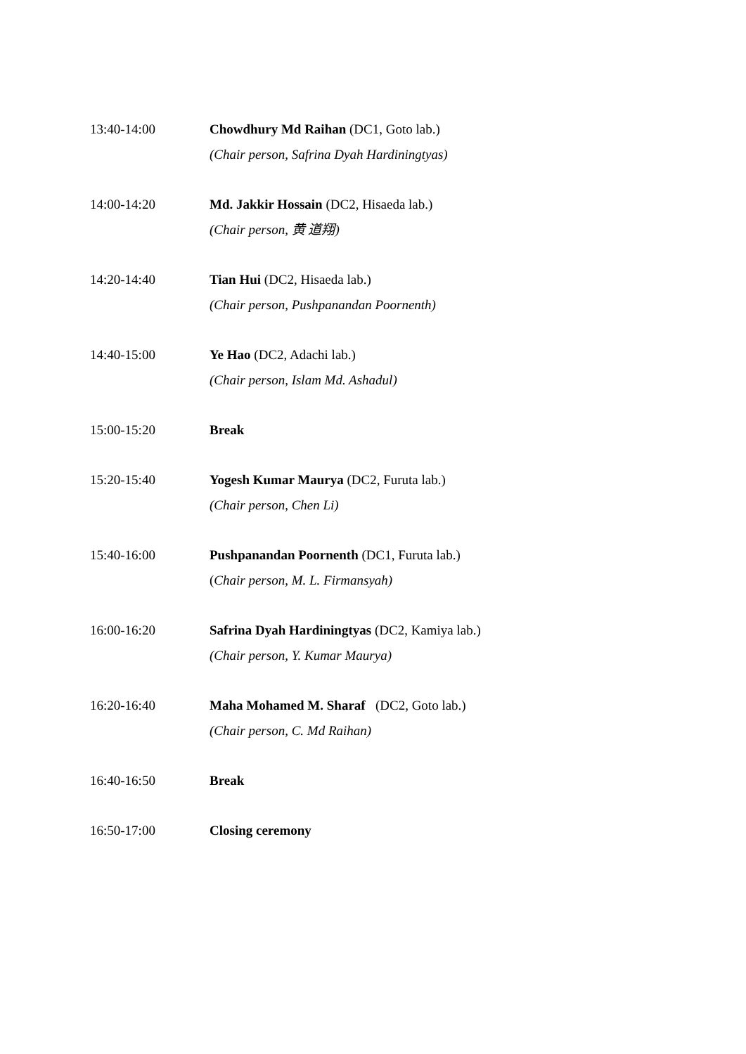13:40-14:00 Chowdhury Md Raihan (DC1, Goto lab.)
(Chair person, Safrina Dyah Hardiningtyas)
14:00-14:20 Md. Jakkir Hossain (DC2, Hisaeda lab.)
(Chair person, 黄 道翔)
14:20-14:40 Tian Hui (DC2, Hisaeda lab.)
(Chair person, Pushpanandan Poornenth)
14:40-15:00 Ye Hao (DC2, Adachi lab.)
(Chair person, Islam Md. Ashadul)
15:00-15:20 Break
15:20-15:40 Yogesh Kumar Maurya (DC2, Furuta lab.)
(Chair person, Chen Li)
15:40-16:00 Pushpanandan Poornenth (DC1, Furuta lab.)
(Chair person, M. L. Firmansyah)
16:00-16:20 Safrina Dyah Hardiningtyas (DC2, Kamiya lab.)
(Chair person, Y. Kumar Maurya)
16:20-16:40 Maha Mohamed M. Sharaf (DC2, Goto lab.)
(Chair person, C. Md Raihan)
16:40-16:50 Break
16:50-17:00 Closing ceremony